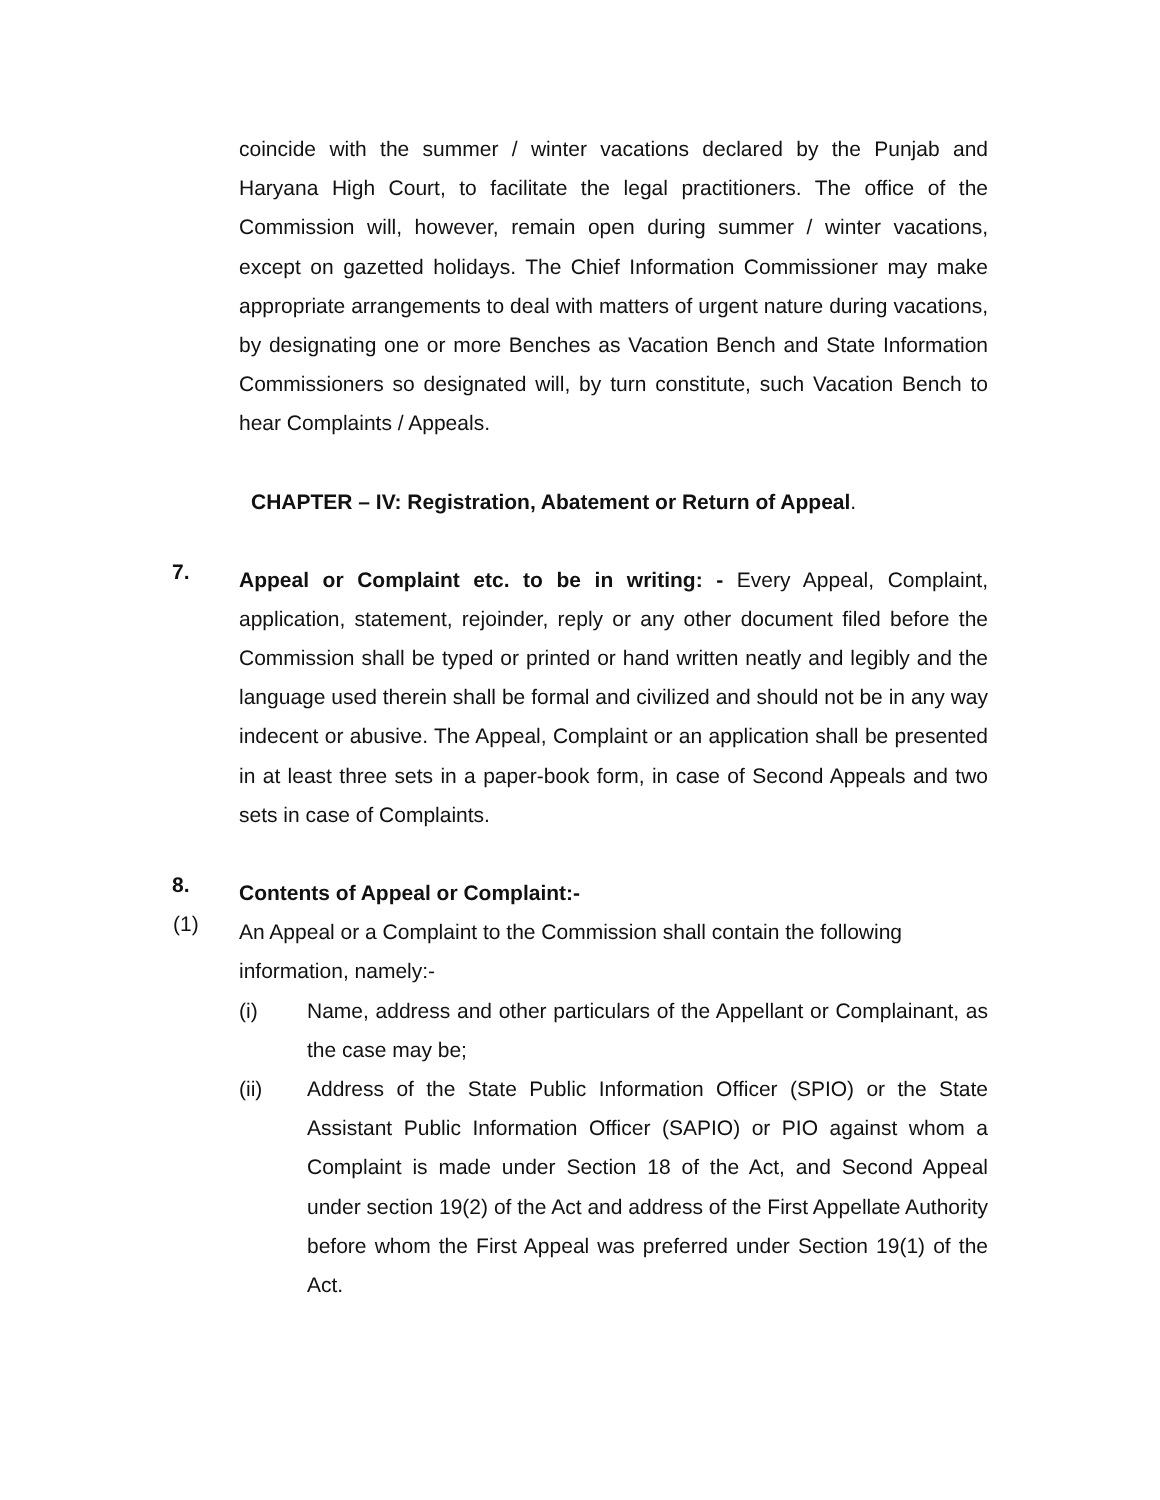coincide with the summer / winter vacations declared by the Punjab and Haryana High Court, to facilitate the legal practitioners. The office of the Commission will, however, remain open during summer / winter vacations, except on gazetted holidays. The Chief Information Commissioner may make appropriate arrangements to deal with matters of urgent nature during vacations, by designating one or more Benches as Vacation Bench and State Information Commissioners so designated will, by turn constitute, such Vacation Bench to hear Complaints / Appeals.
CHAPTER – IV: Registration, Abatement or Return of Appeal.
7.
Appeal or Complaint etc. to be in writing: - Every Appeal, Complaint, application, statement, rejoinder, reply or any other document filed before the Commission shall be typed or printed or hand written neatly and legibly and the language used therein shall be formal and civilized and should not be in any way indecent or abusive. The Appeal, Complaint or an application shall be presented in at least three sets in a paper-book form, in case of Second Appeals and two sets in case of Complaints.
8.
Contents of Appeal or Complaint:-
(1)
An Appeal or a Complaint to the Commission shall contain the following information, namely:-
(i)
Name, address and other particulars of the Appellant or Complainant, as the case may be;
(ii)
Address of the State Public Information Officer (SPIO) or the State Assistant Public Information Officer (SAPIO) or PIO against whom a Complaint is made under Section 18 of the Act, and Second Appeal under section 19(2) of the Act and address of the First Appellate Authority before whom the First Appeal was preferred under Section 19(1) of the Act.